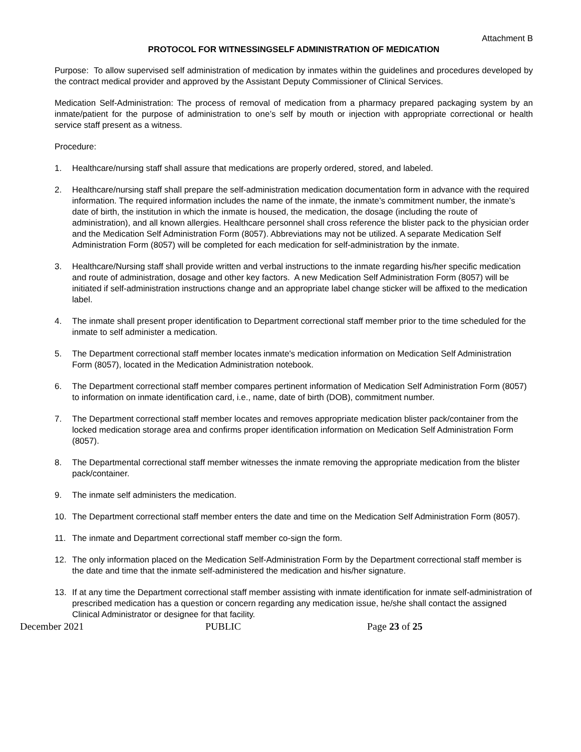Attachment B
PROTOCOL FOR WITNESSINGSELF ADMINISTRATION OF MEDICATION
Purpose: To allow supervised self administration of medication by inmates within the guidelines and procedures developed by the contract medical provider and approved by the Assistant Deputy Commissioner of Clinical Services.
Medication Self-Administration: The process of removal of medication from a pharmacy prepared packaging system by an inmate/patient for the purpose of administration to one’s self by mouth or injection with appropriate correctional or health service staff present as a witness.
Procedure:
1. Healthcare/nursing staff shall assure that medications are properly ordered, stored, and labeled.
2. Healthcare/nursing staff shall prepare the self-administration medication documentation form in advance with the required information. The required information includes the name of the inmate, the inmate’s commitment number, the inmate’s date of birth, the institution in which the inmate is housed, the medication, the dosage (including the route of administration), and all known allergies. Healthcare personnel shall cross reference the blister pack to the physician order and the Medication Self Administration Form (8057). Abbreviations may not be utilized. A separate Medication Self Administration Form (8057) will be completed for each medication for self-administration by the inmate.
3. Healthcare/Nursing staff shall provide written and verbal instructions to the inmate regarding his/her specific medication and route of administration, dosage and other key factors. A new Medication Self Administration Form (8057) will be initiated if self-administration instructions change and an appropriate label change sticker will be affixed to the medication label.
4. The inmate shall present proper identification to Department correctional staff member prior to the time scheduled for the inmate to self administer a medication.
5. The Department correctional staff member locates inmate's medication information on Medication Self Administration Form (8057), located in the Medication Administration notebook.
6. The Department correctional staff member compares pertinent information of Medication Self Administration Form (8057) to information on inmate identification card, i.e., name, date of birth (DOB), commitment number.
7. The Department correctional staff member locates and removes appropriate medication blister pack/container from the locked medication storage area and confirms proper identification information on Medication Self Administration Form (8057).
8. The Departmental correctional staff member witnesses the inmate removing the appropriate medication from the blister pack/container.
9. The inmate self administers the medication.
10. The Department correctional staff member enters the date and time on the Medication Self Administration Form (8057).
11. The inmate and Department correctional staff member co-sign the form.
12. The only information placed on the Medication Self-Administration Form by the Department correctional staff member is the date and time that the inmate self-administered the medication and his/her signature.
13. If at any time the Department correctional staff member assisting with inmate identification for inmate self-administration of prescribed medication has a question or concern regarding any medication issue, he/she shall contact the assigned Clinical Administrator or designee for that facility.
December 2021 PUBLIC Page 23 of 25